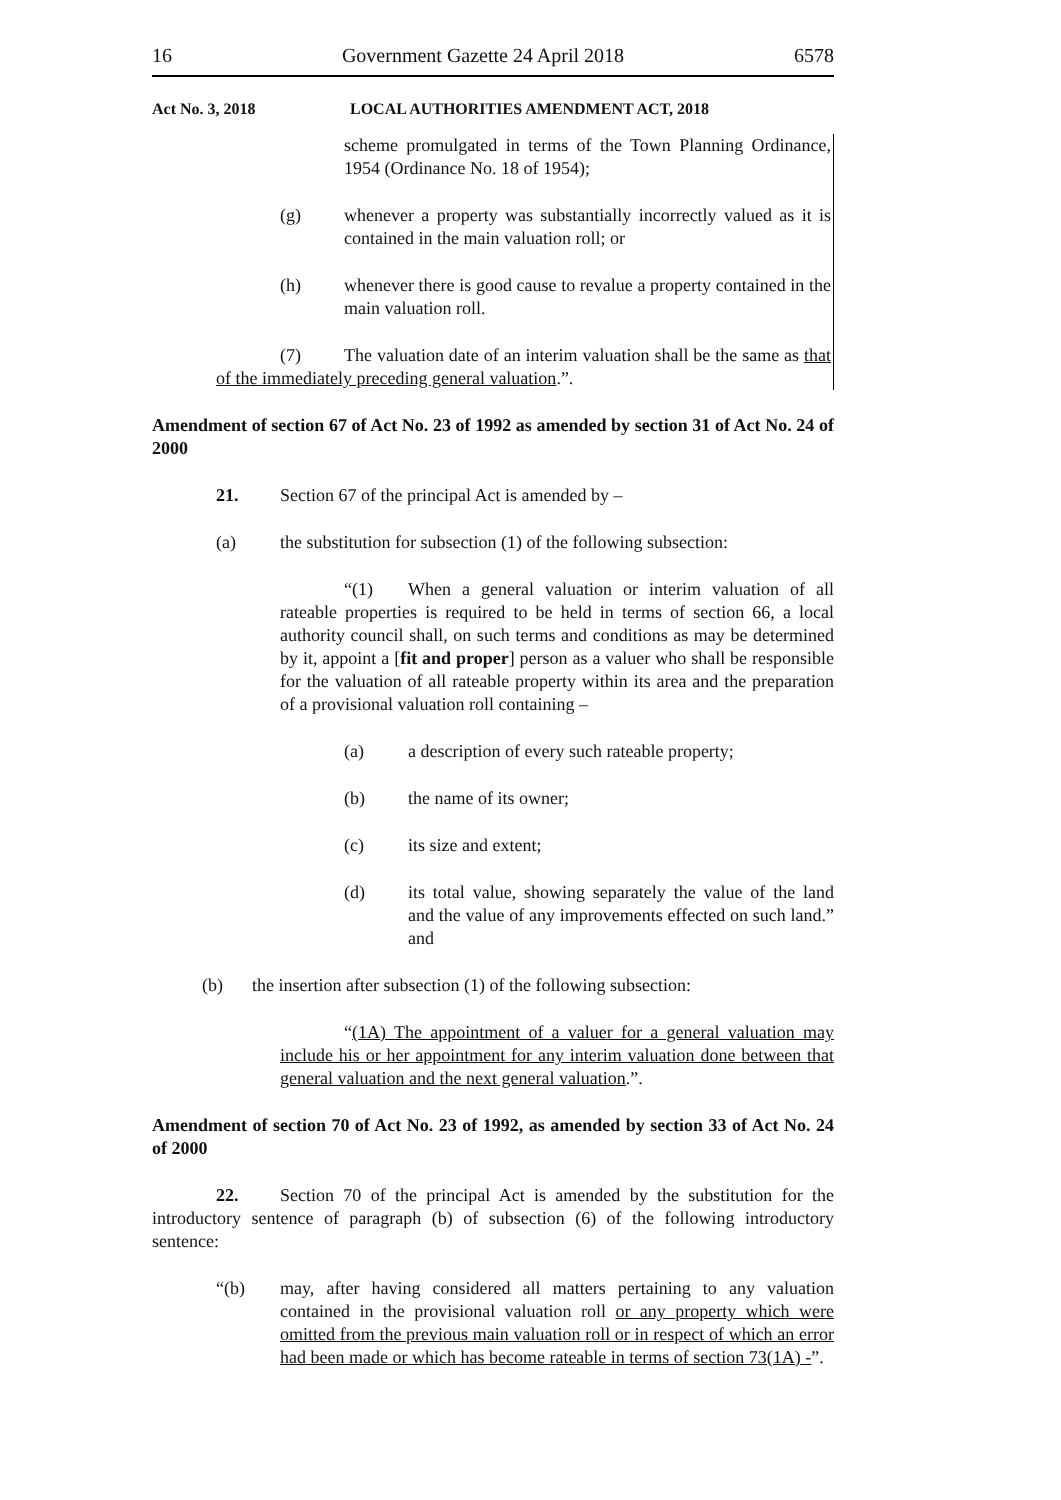16 Government Gazette 24 April 2018 6578
Act No. 3, 2018 LOCAL AUTHORITIES AMENDMENT ACT, 2018
scheme promulgated in terms of the Town Planning Ordinance, 1954 (Ordinance No. 18 of 1954);
(g) whenever a property was substantially incorrectly valued as it is contained in the main valuation roll; or
(h) whenever there is good cause to revalue a property contained in the main valuation roll.
(7) The valuation date of an interim valuation shall be the same as that of the immediately preceding general valuation.”.
Amendment of section 67 of Act No. 23 of 1992 as amended by section 31 of Act No. 24 of 2000
21. Section 67 of the principal Act is amended by –
(a) the substitution for subsection (1) of the following subsection:
“(1) When a general valuation or interim valuation of all rateable properties is required to be held in terms of section 66, a local authority council shall, on such terms and conditions as may be determined by it, appoint a [fit and proper] person as a valuer who shall be responsible for the valuation of all rateable property within its area and the preparation of a provisional valuation roll containing –
(a) a description of every such rateable property;
(b) the name of its owner;
(c) its size and extent;
(d) its total value, showing separately the value of the land and the value of any improvements effected on such land.” and
(b) the insertion after subsection (1) of the following subsection:
“(1A) The appointment of a valuer for a general valuation may include his or her appointment for any interim valuation done between that general valuation and the next general valuation.”.
Amendment of section 70 of Act No. 23 of 1992, as amended by section 33 of Act No. 24 of 2000
22. Section 70 of the principal Act is amended by the substitution for the introductory sentence of paragraph (b) of subsection (6) of the following introductory sentence:
“(b) may, after having considered all matters pertaining to any valuation contained in the provisional valuation roll or any property which were omitted from the previous main valuation roll or in respect of which an error had been made or which has become rateable in terms of section 73(1A) -”.